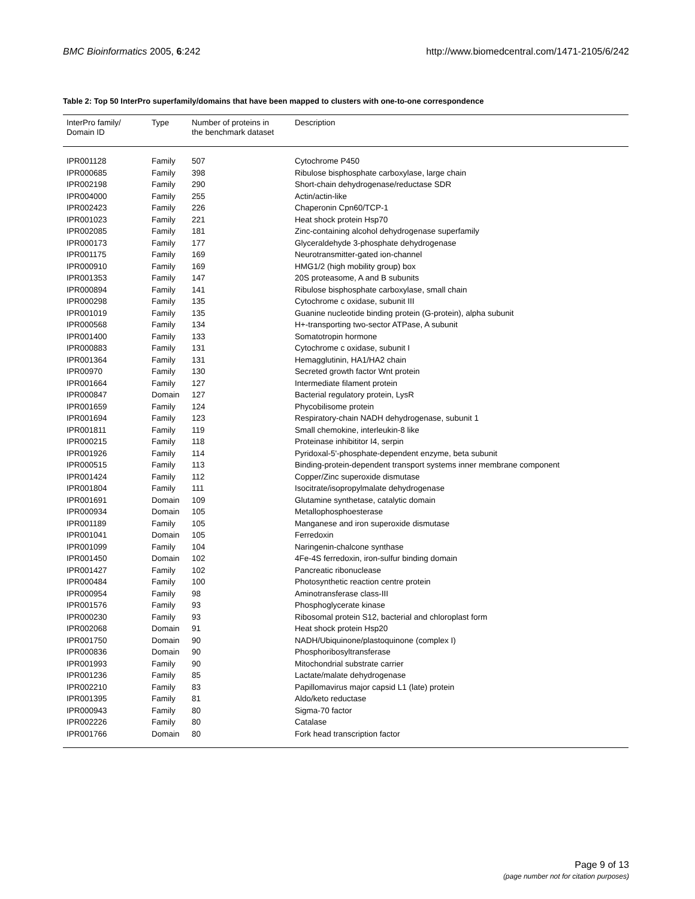BMC Bioinformatics 2005, 6:242 http://www.biomedcentral.com/1471-2105/6/242
Table 2: Top 50 InterPro superfamily/domains that have been mapped to clusters with one-to-one correspondence
| InterPro family/ Domain ID | Type | Number of proteins in the benchmark dataset | Description |
| --- | --- | --- | --- |
| IPR001128 | Family | 507 | Cytochrome P450 |
| IPR000685 | Family | 398 | Ribulose bisphosphate carboxylase, large chain |
| IPR002198 | Family | 290 | Short-chain dehydrogenase/reductase SDR |
| IPR004000 | Family | 255 | Actin/actin-like |
| IPR002423 | Family | 226 | Chaperonin Cpn60/TCP-1 |
| IPR001023 | Family | 221 | Heat shock protein Hsp70 |
| IPR002085 | Family | 181 | Zinc-containing alcohol dehydrogenase superfamily |
| IPR000173 | Family | 177 | Glyceraldehyde 3-phosphate dehydrogenase |
| IPR001175 | Family | 169 | Neurotransmitter-gated ion-channel |
| IPR000910 | Family | 169 | HMG1/2 (high mobility group) box |
| IPR001353 | Family | 147 | 20S proteasome, A and B subunits |
| IPR000894 | Family | 141 | Ribulose bisphosphate carboxylase, small chain |
| IPR000298 | Family | 135 | Cytochrome c oxidase, subunit III |
| IPR001019 | Family | 135 | Guanine nucleotide binding protein (G-protein), alpha subunit |
| IPR000568 | Family | 134 | H+-transporting two-sector ATPase, A subunit |
| IPR001400 | Family | 133 | Somatotropin hormone |
| IPR000883 | Family | 131 | Cytochrome c oxidase, subunit I |
| IPR001364 | Family | 131 | Hemagglutinin, HA1/HA2 chain |
| IPR00970 | Family | 130 | Secreted growth factor Wnt protein |
| IPR001664 | Family | 127 | Intermediate filament protein |
| IPR000847 | Domain | 127 | Bacterial regulatory protein, LysR |
| IPR001659 | Family | 124 | Phycobilisome protein |
| IPR001694 | Family | 123 | Respiratory-chain NADH dehydrogenase, subunit 1 |
| IPR001811 | Family | 119 | Small chemokine, interleukin-8 like |
| IPR000215 | Family | 118 | Proteinase inhibititor I4, serpin |
| IPR001926 | Family | 114 | Pyridoxal-5'-phosphate-dependent enzyme, beta subunit |
| IPR000515 | Family | 113 | Binding-protein-dependent transport systems inner membrane component |
| IPR001424 | Family | 112 | Copper/Zinc superoxide dismutase |
| IPR001804 | Family | 111 | Isocitrate/isopropylmalate dehydrogenase |
| IPR001691 | Domain | 109 | Glutamine synthetase, catalytic domain |
| IPR000934 | Domain | 105 | Metallophosphoesterase |
| IPR001189 | Family | 105 | Manganese and iron superoxide dismutase |
| IPR001041 | Domain | 105 | Ferredoxin |
| IPR001099 | Family | 104 | Naringenin-chalcone synthase |
| IPR001450 | Domain | 102 | 4Fe-4S ferredoxin, iron-sulfur binding domain |
| IPR001427 | Family | 102 | Pancreatic ribonuclease |
| IPR000484 | Family | 100 | Photosynthetic reaction centre protein |
| IPR000954 | Family | 98 | Aminotransferase class-III |
| IPR001576 | Family | 93 | Phosphoglycerate kinase |
| IPR000230 | Family | 93 | Ribosomal protein S12, bacterial and chloroplast form |
| IPR002068 | Domain | 91 | Heat shock protein Hsp20 |
| IPR001750 | Domain | 90 | NADH/Ubiquinone/plastoquinone (complex I) |
| IPR000836 | Domain | 90 | Phosphoribosyltransferase |
| IPR001993 | Family | 90 | Mitochondrial substrate carrier |
| IPR001236 | Family | 85 | Lactate/malate dehydrogenase |
| IPR002210 | Family | 83 | Papillomavirus major capsid L1 (late) protein |
| IPR001395 | Family | 81 | Aldo/keto reductase |
| IPR000943 | Family | 80 | Sigma-70 factor |
| IPR002226 | Family | 80 | Catalase |
| IPR001766 | Domain | 80 | Fork head transcription factor |
Page 9 of 13
(page number not for citation purposes)